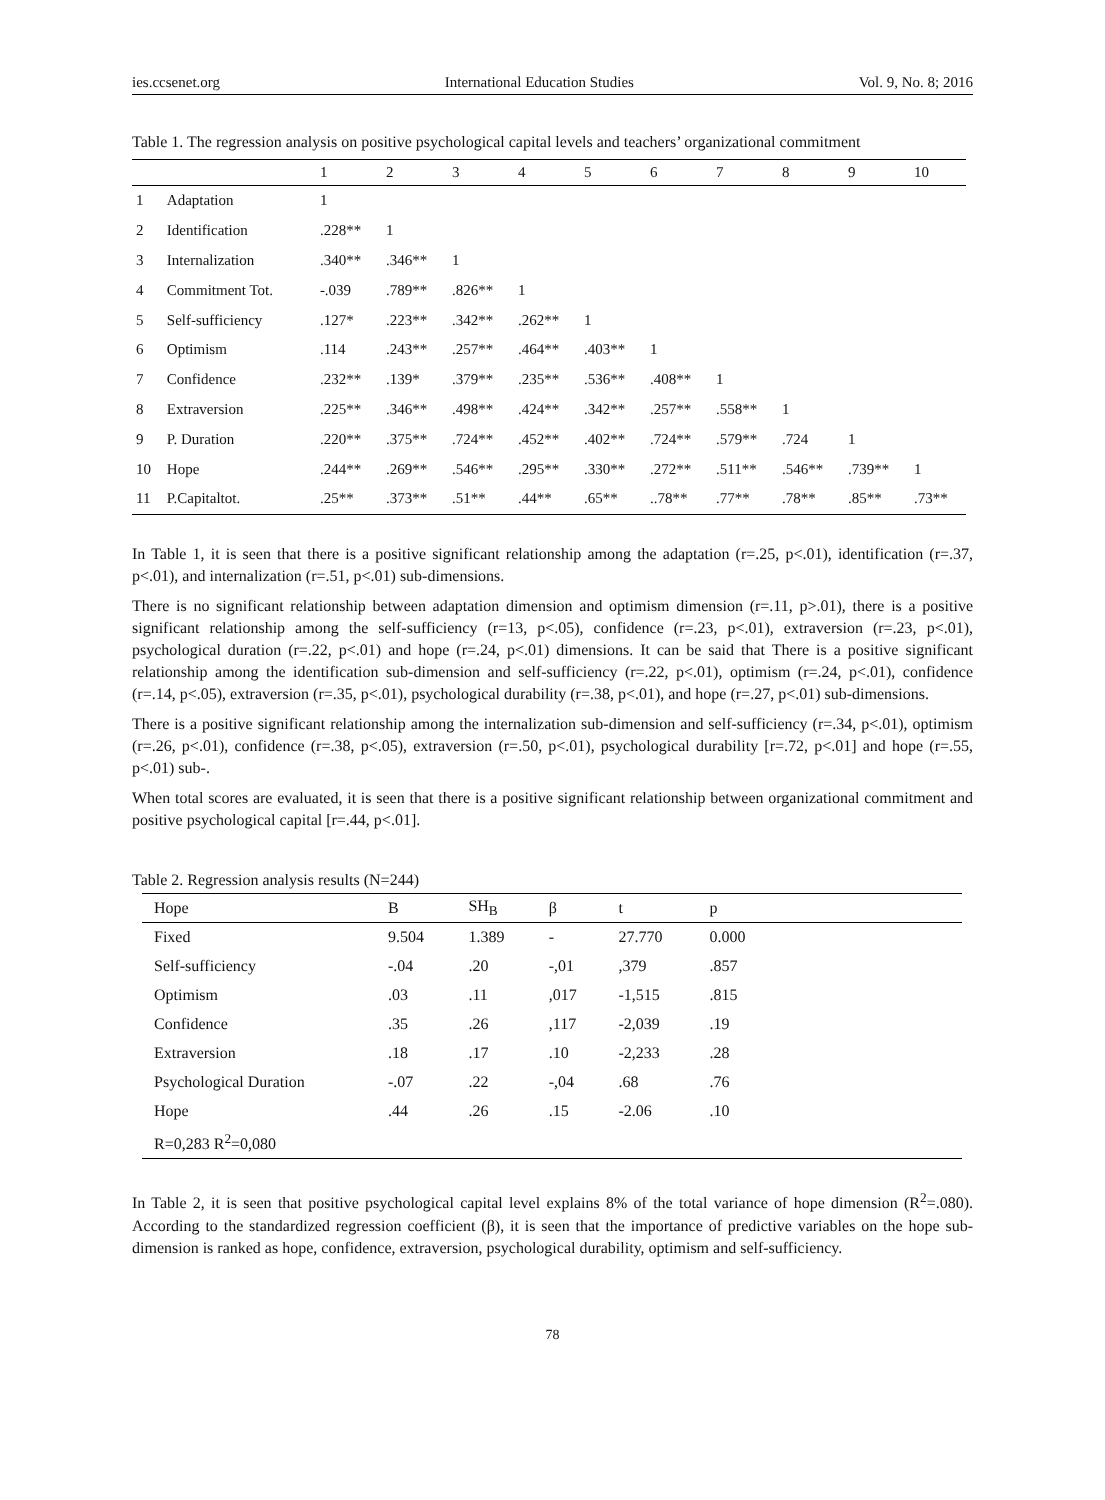ies.ccsenet.org International Education Studies Vol. 9, No. 8; 2016
Table 1. The regression analysis on positive psychological capital levels and teachers’ organizational commitment
| | | 1 | 2 | 3 | 4 | 5 | 6 | 7 | 8 | 9 | 10 |
| --- | --- | --- | --- | --- | --- | --- | --- | --- | --- | --- | --- |
| 1 | Adaptation | 1 | | | | | | | | | |
| 2 | Identification | .228** | 1 | | | | | | | | |
| 3 | Internalization | .340** | .346** | 1 | | | | | | | |
| 4 | Commitment Tot. | -.039 | .789** | .826** | 1 | | | | | | |
| 5 | Self-sufficiency | .127* | .223** | .342** | .262** | 1 | | | | | |
| 6 | Optimism | .114 | .243** | .257** | .464** | .403** | 1 | | | | |
| 7 | Confidence | .232** | .139* | .379** | .235** | .536** | .408** | 1 | | | |
| 8 | Extraversion | .225** | .346** | .498** | .424** | .342** | .257** | .558** | 1 | | |
| 9 | P. Duration | .220** | .375** | .724** | .452** | .402** | .724** | .579** | .724 | 1 | |
| 10 | Hope | .244** | .269** | .546** | .295** | .330** | .272** | .511** | .546** | .739** | 1 |
| 11 | P.Capitaltot. | .25** | .373** | .51** | .44** | .65** | ..78** | .77** | .78** | .85** | .73** |
In Table 1, it is seen that there is a positive significant relationship among the adaptation (r=.25, p<.01), identification (r=.37, p<.01), and internalization (r=.51, p<.01) sub-dimensions.
There is no significant relationship between adaptation dimension and optimism dimension (r=.11, p>.01), there is a positive significant relationship among the self-sufficiency (r=13, p<.05), confidence (r=.23, p<.01), extraversion (r=.23, p<.01), psychological duration (r=.22, p<.01) and hope (r=.24, p<.01) dimensions. It can be said that There is a positive significant relationship among the identification sub-dimension and self-sufficiency (r=.22, p<.01), optimism (r=.24, p<.01), confidence (r=.14, p<.05), extraversion (r=.35, p<.01), psychological durability (r=.38, p<.01), and hope (r=.27, p<.01) sub-dimensions.
There is a positive significant relationship among the internalization sub-dimension and self-sufficiency (r=.34, p<.01), optimism (r=.26, p<.01), confidence (r=.38, p<.05), extraversion (r=.50, p<.01), psychological durability [r=.72, p<.01] and hope (r=.55, p<.01) sub-.
When total scores are evaluated, it is seen that there is a positive significant relationship between organizational commitment and positive psychological capital [r=.44, p<.01].
Table 2. Regression analysis results (N=244)
| Hope | B | SH<sub>B</sub> | β | t | p | |
| --- | --- | --- | --- | --- | --- | --- |
| Fixed | 9.504 | 1.389 | - | 27.770 | 0.000 | |
| Self-sufficiency | -.04 | .20 | -,01 | ,379 | .857 | |
| Optimism | .03 | .11 | ,017 | -1,515 | .815 | |
| Confidence | .35 | .26 | ,117 | -2,039 | .19 | |
| Extraversion | .18 | .17 | .10 | -2,233 | .28 | |
| Psychological Duration | -.07 | .22 | -,04 | .68 | .76 | |
| Hope | .44 | .26 | .15 | -2.06 | .10 | |
| R=0,283 R<sup>2</sup>=0,080 | | | | | | |
In Table 2, it is seen that positive psychological capital level explains 8% of the total variance of hope dimension (R<sup>2</sup>=.080). According to the standardized regression coefficient (β), it is seen that the importance of predictive variables on the hope sub-dimension is ranked as hope, confidence, extraversion, psychological durability, optimism and self-sufficiency.
78